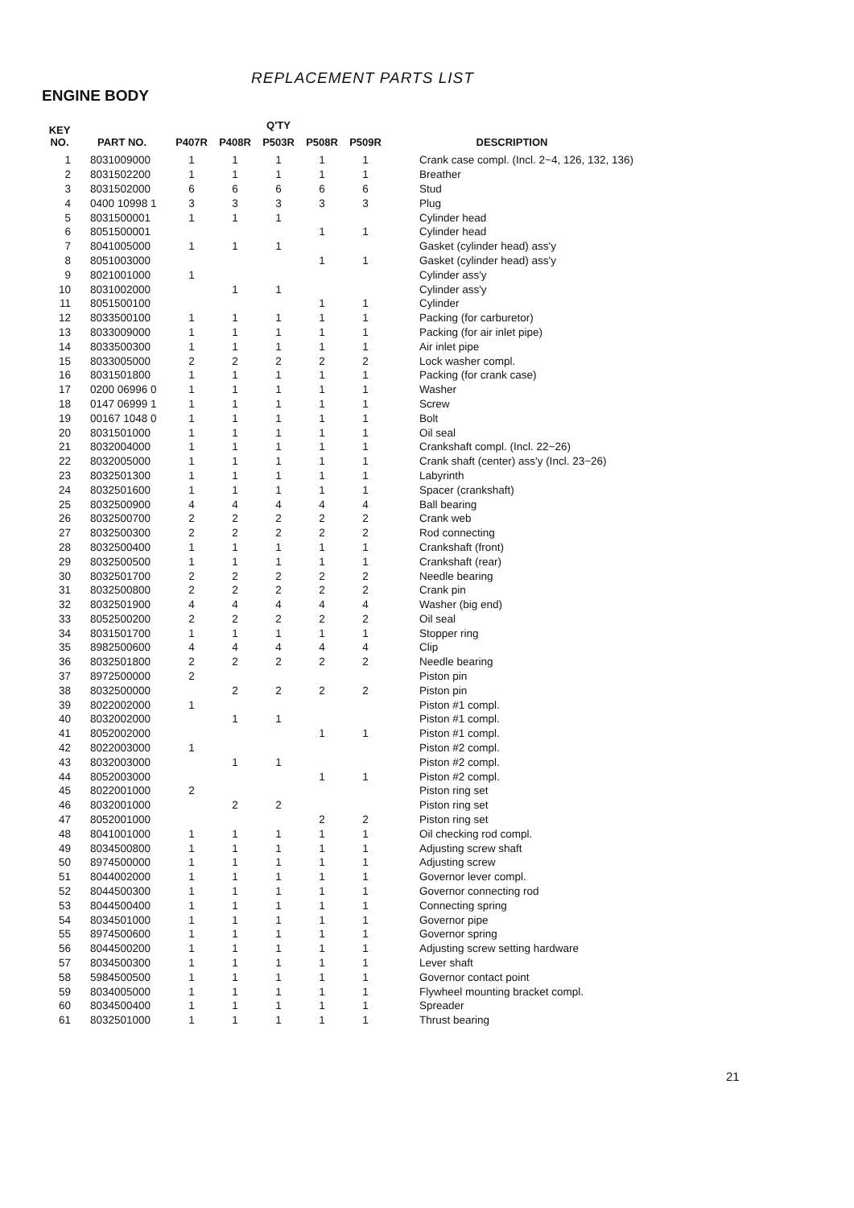REPLACEMENT PARTS LIST
ENGINE BODY
| KEY NO. | PART NO. | Q'TY | | | | | DESCRIPTION |
| --- | --- | --- | --- | --- | --- | --- | --- |
| | | P407R | P408R | P503R | P508R | P509R | |
| 1 | 8031009000 | 1 | 1 | 1 | 1 | 1 | Crank case compl. (Incl. 2~4, 126, 132, 136) |
| 2 | 8031502200 | 1 | 1 | 1 | 1 | 1 | Breather |
| 3 | 8031502000 | 6 | 6 | 6 | 6 | 6 | Stud |
| 4 | 0400 10998 1 | 3 | 3 | 3 | 3 | 3 | Plug |
| 5 | 8031500001 | 1 | 1 | 1 | | | Cylinder head |
| 6 | 8051500001 | | | | 1 | 1 | Cylinder head |
| 7 | 8041005000 | 1 | 1 | 1 | | | Gasket (cylinder head) ass'y |
| 8 | 8051003000 | | | | 1 | 1 | Gasket (cylinder head) ass'y |
| 9 | 8021001000 | 1 | | | | | Cylinder ass'y |
| 10 | 8031002000 | | 1 | 1 | | | Cylinder ass'y |
| 11 | 8051500100 | | | | 1 | 1 | Cylinder |
| 12 | 8033500100 | 1 | 1 | 1 | 1 | 1 | Packing (for carburetor) |
| 13 | 8033009000 | 1 | 1 | 1 | 1 | 1 | Packing (for air inlet pipe) |
| 14 | 8033500300 | 1 | 1 | 1 | 1 | 1 | Air inlet pipe |
| 15 | 8033005000 | 2 | 2 | 2 | 2 | 2 | Lock washer compl. |
| 16 | 8031501800 | 1 | 1 | 1 | 1 | 1 | Packing (for crank case) |
| 17 | 0200 06996 0 | 1 | 1 | 1 | 1 | 1 | Washer |
| 18 | 0147 06999 1 | 1 | 1 | 1 | 1 | 1 | Screw |
| 19 | 00167 1048 0 | 1 | 1 | 1 | 1 | 1 | Bolt |
| 20 | 8031501000 | 1 | 1 | 1 | 1 | 1 | Oil seal |
| 21 | 8032004000 | 1 | 1 | 1 | 1 | 1 | Crankshaft compl. (Incl. 22~26) |
| 22 | 8032005000 | 1 | 1 | 1 | 1 | 1 | Crank shaft (center) ass'y (Incl. 23~26) |
| 23 | 8032501300 | 1 | 1 | 1 | 1 | 1 | Labyrinth |
| 24 | 8032501600 | 1 | 1 | 1 | 1 | 1 | Spacer (crankshaft) |
| 25 | 8032500900 | 4 | 4 | 4 | 4 | 4 | Ball bearing |
| 26 | 8032500700 | 2 | 2 | 2 | 2 | 2 | Crank web |
| 27 | 8032500300 | 2 | 2 | 2 | 2 | 2 | Rod connecting |
| 28 | 8032500400 | 1 | 1 | 1 | 1 | 1 | Crankshaft (front) |
| 29 | 8032500500 | 1 | 1 | 1 | 1 | 1 | Crankshaft (rear) |
| 30 | 8032501700 | 2 | 2 | 2 | 2 | 2 | Needle bearing |
| 31 | 8032500800 | 2 | 2 | 2 | 2 | 2 | Crank pin |
| 32 | 8032501900 | 4 | 4 | 4 | 4 | 4 | Washer (big end) |
| 33 | 8052500200 | 2 | 2 | 2 | 2 | 2 | Oil seal |
| 34 | 8031501700 | 1 | 1 | 1 | 1 | 1 | Stopper ring |
| 35 | 8982500600 | 4 | 4 | 4 | 4 | 4 | Clip |
| 36 | 8032501800 | 2 | 2 | 2 | 2 | 2 | Needle bearing |
| 37 | 8972500000 | 2 | | | | | Piston pin |
| 38 | 8032500000 | | 2 | 2 | 2 | 2 | Piston pin |
| 39 | 8022002000 | 1 | | | | | Piston #1 compl. |
| 40 | 8032002000 | | 1 | 1 | | | Piston #1 compl. |
| 41 | 8052002000 | | | | 1 | 1 | Piston #1 compl. |
| 42 | 8022003000 | 1 | | | | | Piston #2 compl. |
| 43 | 8032003000 | | 1 | 1 | | | Piston #2 compl. |
| 44 | 8052003000 | | | | 1 | 1 | Piston #2 compl. |
| 45 | 8022001000 | 2 | | | | | Piston ring set |
| 46 | 8032001000 | | 2 | 2 | | | Piston ring set |
| 47 | 8052001000 | | | | 2 | 2 | Piston ring set |
| 48 | 8041001000 | 1 | 1 | 1 | 1 | 1 | Oil checking rod compl. |
| 49 | 8034500800 | 1 | 1 | 1 | 1 | 1 | Adjusting screw shaft |
| 50 | 8974500000 | 1 | 1 | 1 | 1 | 1 | Adjusting screw |
| 51 | 8044002000 | 1 | 1 | 1 | 1 | 1 | Governor lever compl. |
| 52 | 8044500300 | 1 | 1 | 1 | 1 | 1 | Governor connecting rod |
| 53 | 8044500400 | 1 | 1 | 1 | 1 | 1 | Connecting spring |
| 54 | 8034501000 | 1 | 1 | 1 | 1 | 1 | Governor pipe |
| 55 | 8974500600 | 1 | 1 | 1 | 1 | 1 | Governor spring |
| 56 | 8044500200 | 1 | 1 | 1 | 1 | 1 | Adjusting screw setting hardware |
| 57 | 8034500300 | 1 | 1 | 1 | 1 | 1 | Lever shaft |
| 58 | 5984500500 | 1 | 1 | 1 | 1 | 1 | Governor contact point |
| 59 | 8034005000 | 1 | 1 | 1 | 1 | 1 | Flywheel mounting bracket compl. |
| 60 | 8034500400 | 1 | 1 | 1 | 1 | 1 | Spreader |
| 61 | 8032501000 | 1 | 1 | 1 | 1 | 1 | Thrust bearing |
21